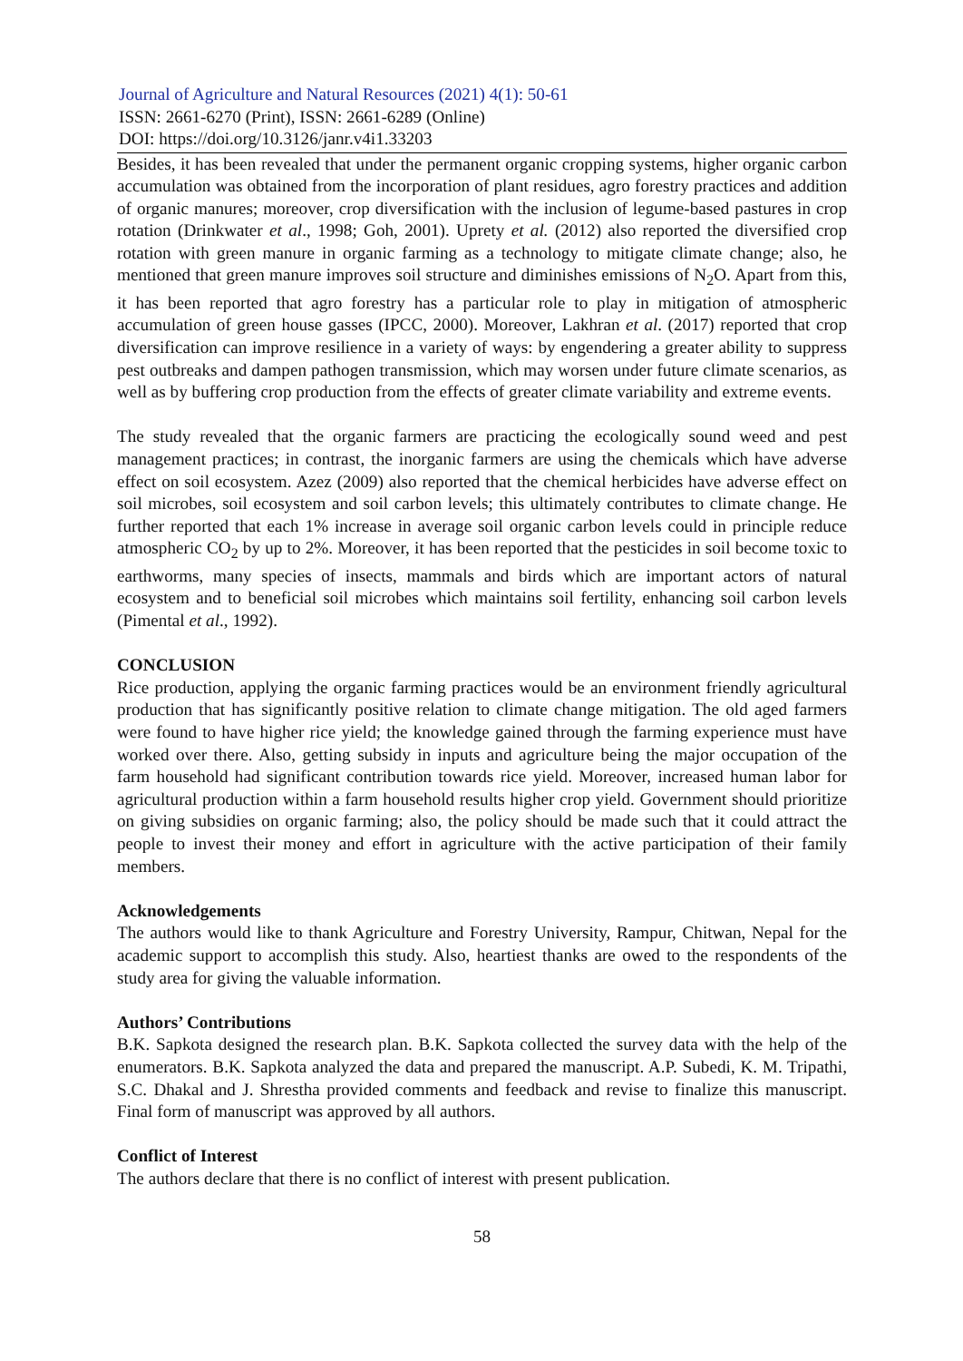Journal of Agriculture and Natural Resources (2021) 4(1): 50-61
ISSN: 2661-6270 (Print), ISSN: 2661-6289 (Online)
DOI: https://doi.org/10.3126/janr.v4i1.33203
Besides, it has been revealed that under the permanent organic cropping systems, higher organic carbon accumulation was obtained from the incorporation of plant residues, agro forestry practices and addition of organic manures; moreover, crop diversification with the inclusion of legume-based pastures in crop rotation (Drinkwater et al., 1998; Goh, 2001). Uprety et al. (2012) also reported the diversified crop rotation with green manure in organic farming as a technology to mitigate climate change; also, he mentioned that green manure improves soil structure and diminishes emissions of N<sub>2</sub>O. Apart from this, it has been reported that agro forestry has a particular role to play in mitigation of atmospheric accumulation of green house gasses (IPCC, 2000). Moreover, Lakhran et al. (2017) reported that crop diversification can improve resilience in a variety of ways: by engendering a greater ability to suppress pest outbreaks and dampen pathogen transmission, which may worsen under future climate scenarios, as well as by buffering crop production from the effects of greater climate variability and extreme events.
The study revealed that the organic farmers are practicing the ecologically sound weed and pest management practices; in contrast, the inorganic farmers are using the chemicals which have adverse effect on soil ecosystem. Azez (2009) also reported that the chemical herbicides have adverse effect on soil microbes, soil ecosystem and soil carbon levels; this ultimately contributes to climate change. He further reported that each 1% increase in average soil organic carbon levels could in principle reduce atmospheric CO<sub>2</sub> by up to 2%. Moreover, it has been reported that the pesticides in soil become toxic to earthworms, many species of insects, mammals and birds which are important actors of natural ecosystem and to beneficial soil microbes which maintains soil fertility, enhancing soil carbon levels (Pimental et al., 1992).
CONCLUSION
Rice production, applying the organic farming practices would be an environment friendly agricultural production that has significantly positive relation to climate change mitigation. The old aged farmers were found to have higher rice yield; the knowledge gained through the farming experience must have worked over there. Also, getting subsidy in inputs and agriculture being the major occupation of the farm household had significant contribution towards rice yield. Moreover, increased human labor for agricultural production within a farm household results higher crop yield. Government should prioritize on giving subsidies on organic farming; also, the policy should be made such that it could attract the people to invest their money and effort in agriculture with the active participation of their family members.
Acknowledgements
The authors would like to thank Agriculture and Forestry University, Rampur, Chitwan, Nepal for the academic support to accomplish this study. Also, heartiest thanks are owed to the respondents of the study area for giving the valuable information.
Authors’ Contributions
B.K. Sapkota designed the research plan. B.K. Sapkota collected the survey data with the help of the enumerators. B.K. Sapkota analyzed the data and prepared the manuscript. A.P. Subedi, K. M. Tripathi, S.C. Dhakal and J. Shrestha provided comments and feedback and revise to finalize this manuscript. Final form of manuscript was approved by all authors.
Conflict of Interest
The authors declare that there is no conflict of interest with present publication.
58